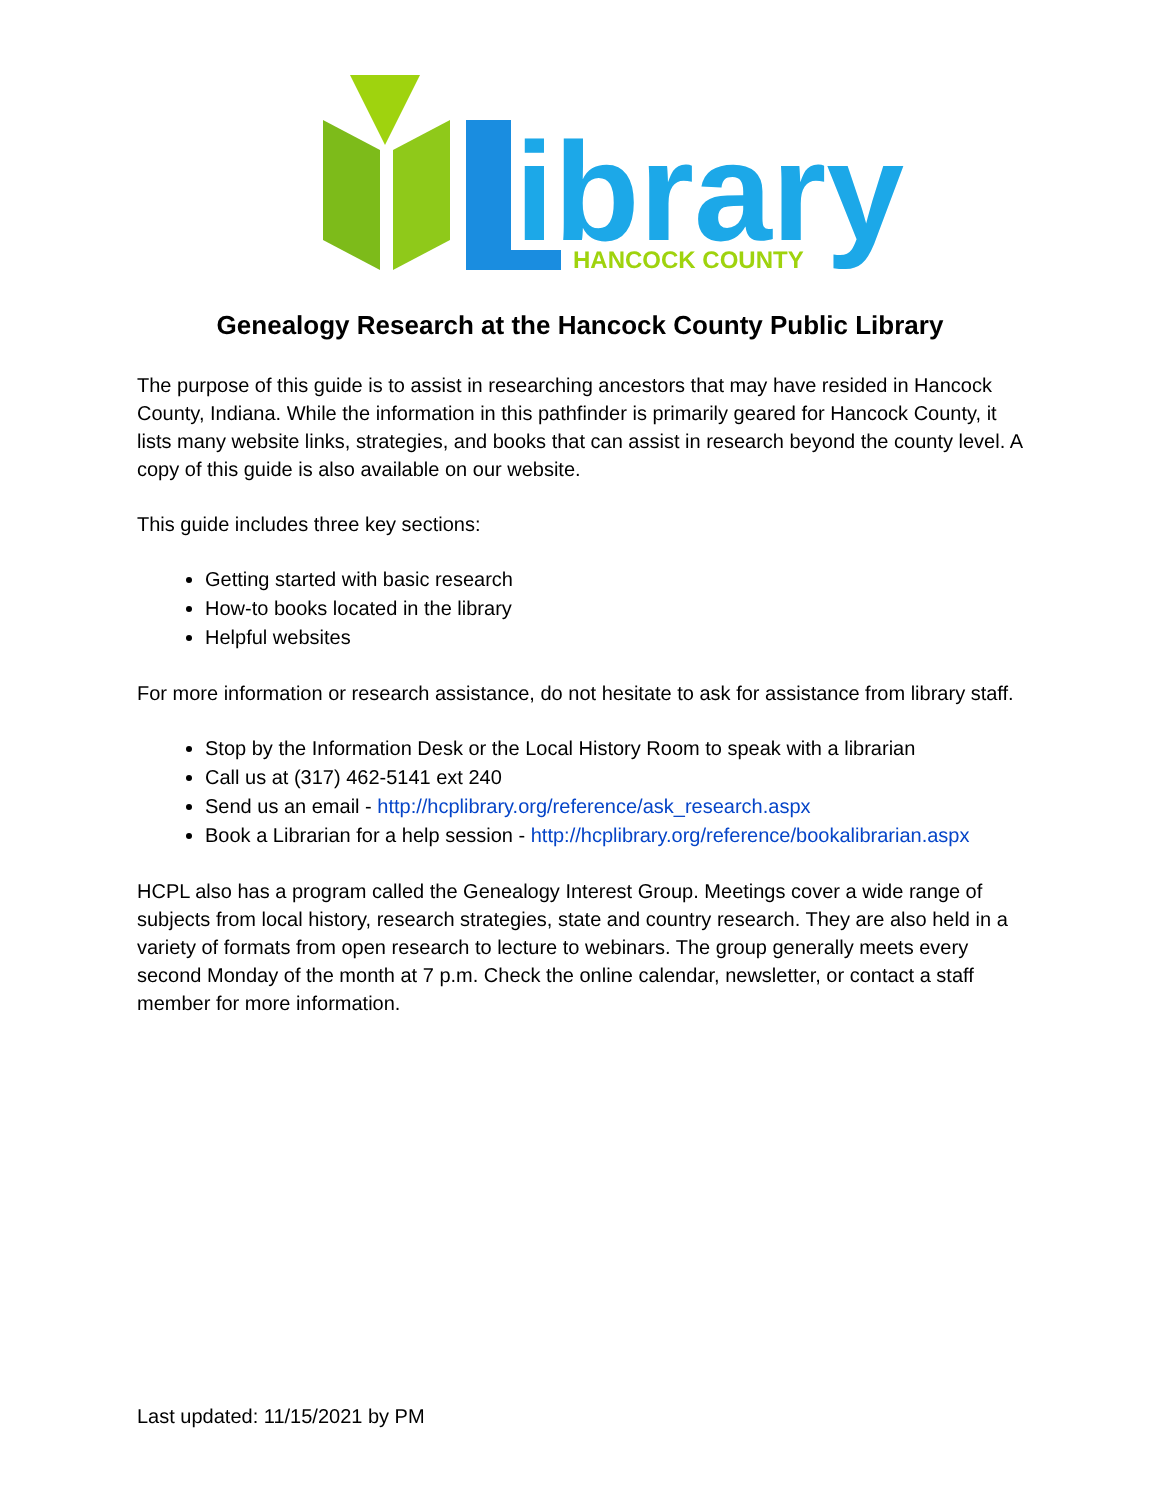ibrary
HANCOCK COUNTY
Genealogy Research at the Hancock County Public Library
The purpose of this guide is to assist in researching ancestors that may have resided in Hancock County, Indiana. While the information in this pathfinder is primarily geared for Hancock County, it lists many website links, strategies, and books that can assist in research beyond the county level. A copy of this guide is also available on our website.
This guide includes three key sections:
Getting started with basic research
How-to books located in the library
Helpful websites
For more information or research assistance, do not hesitate to ask for assistance from library staff.
Stop by the Information Desk or the Local History Room to speak with a librarian
Call us at (317) 462-5141 ext 240
Send us an email - http://hcplibrary.org/reference/ask_research.aspx
Book a Librarian for a help session - http://hcplibrary.org/reference/bookalibrarian.aspx
HCPL also has a program called the Genealogy Interest Group. Meetings cover a wide range of subjects from local history, research strategies, state and country research. They are also held in a variety of formats from open research to lecture to webinars. The group generally meets every second Monday of the month at 7 p.m. Check the online calendar, newsletter, or contact a staff member for more information.
Last updated: 11/15/2021 by PM